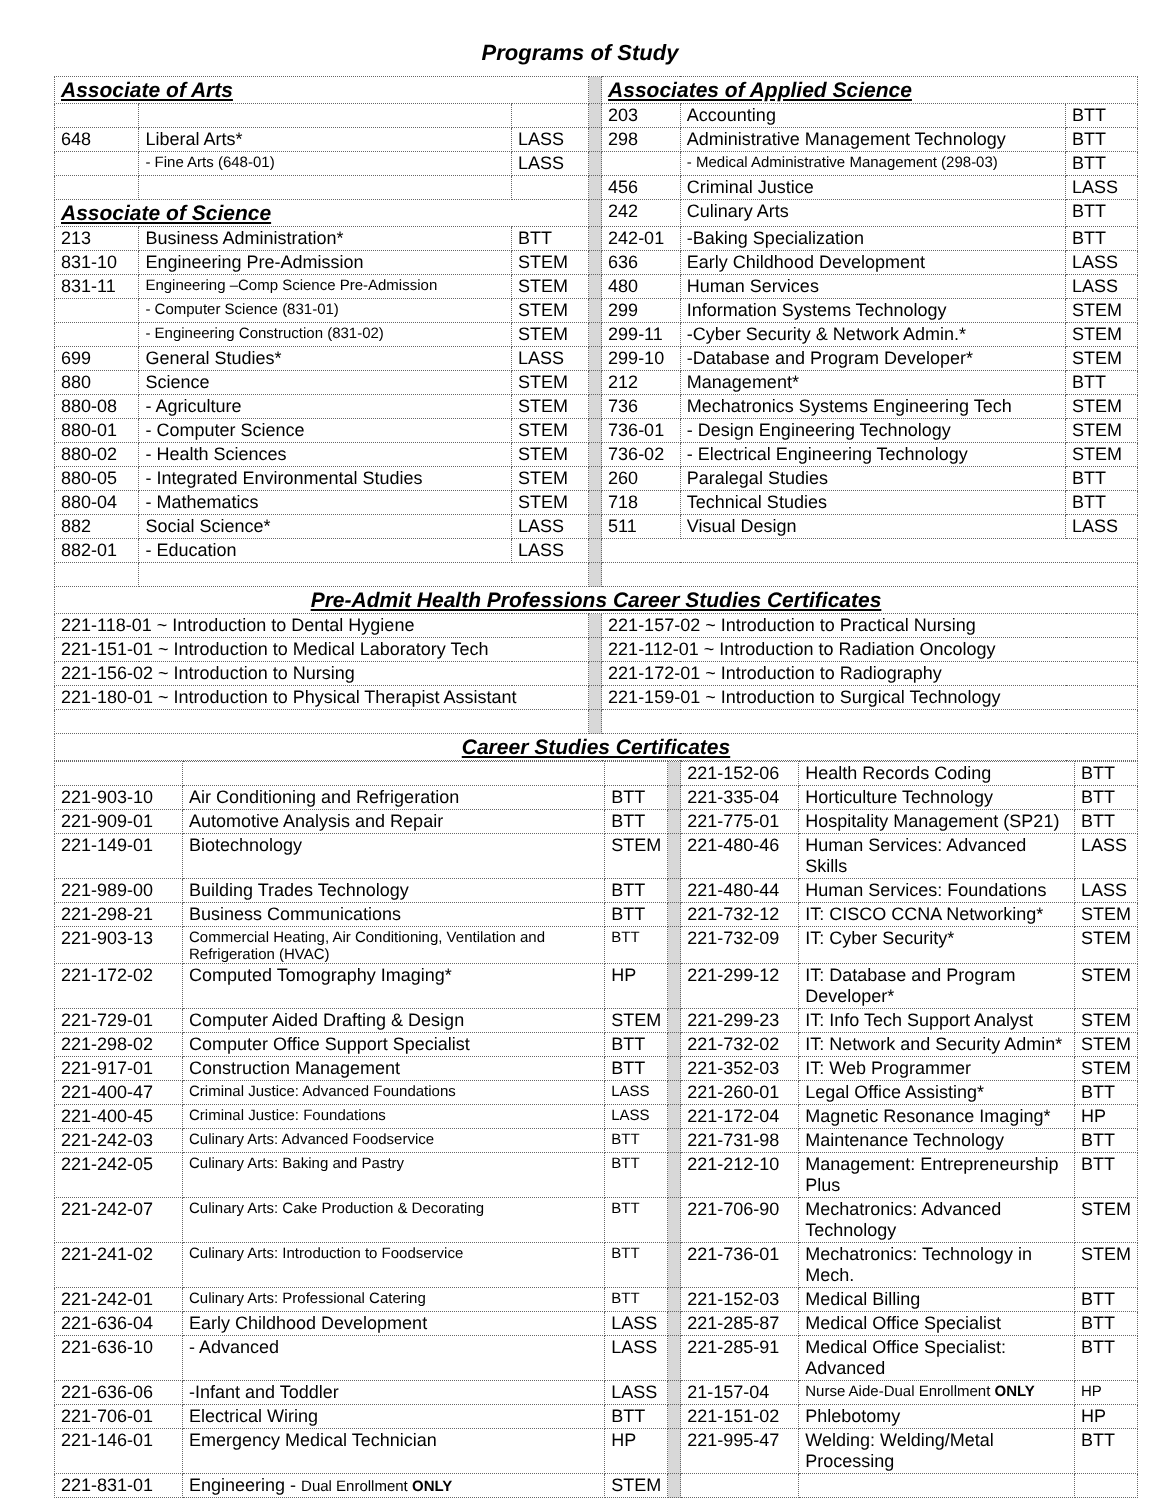Programs of Study
| Associate of Arts | | | | Associates of Applied Science | | |
| | | | | 203 | Accounting | BTT |
| 648 | Liberal Arts* | LASS | | 298 | Administrative Management Technology | BTT |
| | - Fine Arts (648-01) | LASS | | | - Medical Administrative Management (298-03) | BTT |
| | | | | 456 | Criminal Justice | LASS |
| Associate of Science | | | | 242 | Culinary Arts | BTT |
| 213 | Business Administration* | BTT | | 242-01 | -Baking Specialization | BTT |
| 831-10 | Engineering Pre-Admission | STEM | | 636 | Early Childhood Development | LASS |
| 831-11 | Engineering –Comp Science Pre-Admission | STEM | | 480 | Human Services | LASS |
| | - Computer Science (831-01) | STEM | | 299 | Information Systems Technology | STEM |
| | - Engineering Construction (831-02) | STEM | | 299-11 | -Cyber Security & Network Admin.* | STEM |
| 699 | General Studies* | LASS | | 299-10 | -Database and Program Developer* | STEM |
| 880 | Science | STEM | | 212 | Management* | BTT |
| 880-08 | - Agriculture | STEM | | 736 | Mechatronics Systems Engineering Tech | STEM |
| 880-01 | - Computer Science | STEM | | 736-01 | - Design Engineering Technology | STEM |
| 880-02 | - Health Sciences | STEM | | 736-02 | - Electrical Engineering Technology | STEM |
| 880-05 | - Integrated Environmental Studies | STEM | | 260 | Paralegal Studies | BTT |
| 880-04 | - Mathematics | STEM | | 718 | Technical Studies | BTT |
| 882 | Social Science* | LASS | | 511 | Visual Design | LASS |
| 882-01 | - Education | LASS | | | | |
| Pre-Admit Health Professions Career Studies Certificates | | | | | | |
| 221-118-01 ~ Introduction to Dental Hygiene | | | | 221-157-02 ~ Introduction to Practical Nursing | | |
| 221-151-01 ~ Introduction to Medical Laboratory Tech | | | | 221-112-01 ~ Introduction to Radiation Oncology | | |
| 221-156-02 ~ Introduction to Nursing | | | | 221-172-01 ~ Introduction to Radiography | | |
| 221-180-01 ~ Introduction to Physical Therapist Assistant | | | | 221-159-01 ~ Introduction to Surgical Technology | | |
| Career Studies Certificates | | | | | | |
| | | | | 221-152-06 | Health Records Coding | BTT |
| 221-903-10 | Air Conditioning and Refrigeration | BTT | | 221-335-04 | Horticulture Technology | BTT |
| 221-909-01 | Automotive Analysis and Repair | BTT | | 221-775-01 | Hospitality Management (SP21) | BTT |
| 221-149-01 | Biotechnology | STEM | | 221-480-46 | Human Services: Advanced Skills | LASS |
| 221-989-00 | Building Trades Technology | BTT | | 221-480-44 | Human Services: Foundations | LASS |
| 221-298-21 | Business Communications | BTT | | 221-732-12 | IT: CISCO CCNA Networking* | STEM |
| 221-903-13 | Commercial Heating, Air Conditioning, Ventilation and Refrigeration (HVAC) | BTT | | 221-732-09 | IT: Cyber Security* | STEM |
| 221-172-02 | Computed Tomography Imaging* | HP | | 221-299-12 | IT: Database and Program Developer* | STEM |
| 221-729-01 | Computer Aided Drafting & Design | STEM | | 221-299-23 | IT: Info Tech Support Analyst | STEM |
| 221-298-02 | Computer Office Support Specialist | BTT | | 221-732-02 | IT: Network and Security Admin* | STEM |
| 221-917-01 | Construction Management | BTT | | 221-352-03 | IT: Web Programmer | STEM |
| 221-400-47 | Criminal Justice: Advanced Foundations | LASS | | 221-260-01 | Legal Office Assisting* | BTT |
| 221-400-45 | Criminal Justice: Foundations | LASS | | 221-172-04 | Magnetic Resonance Imaging* | HP |
| 221-242-03 | Culinary Arts: Advanced Foodservice | BTT | | 221-731-98 | Maintenance Technology | BTT |
| 221-242-05 | Culinary Arts: Baking and Pastry | BTT | | 221-212-10 | Management: Entrepreneurship Plus | BTT |
| 221-242-07 | Culinary Arts: Cake Production & Decorating | BTT | | 221-706-90 | Mechatronics: Advanced Technology | STEM |
| 221-241-02 | Culinary Arts: Introduction to Foodservice | BTT | | 221-736-01 | Mechatronics: Technology in Mech. | STEM |
| 221-242-01 | Culinary Arts: Professional Catering | BTT | | 221-152-03 | Medical Billing | BTT |
| 221-636-04 | Early Childhood Development | LASS | | 221-285-87 | Medical Office Specialist | BTT |
| 221-636-10 | - Advanced | LASS | | 221-285-91 | Medical Office Specialist: Advanced | BTT |
| 221-636-06 | -Infant and Toddler | LASS | | 21-157-04 | Nurse Aide-Dual Enrollment ONLY | HP |
| 221-706-01 | Electrical Wiring | BTT | | 221-151-02 | Phlebotomy | HP |
| 221-146-01 | Emergency Medical Technician | HP | | 221-995-47 | Welding: Welding/Metal Processing | BTT |
| 221-831-01 | Engineering - Dual Enrollment ONLY | STEM | | | | |